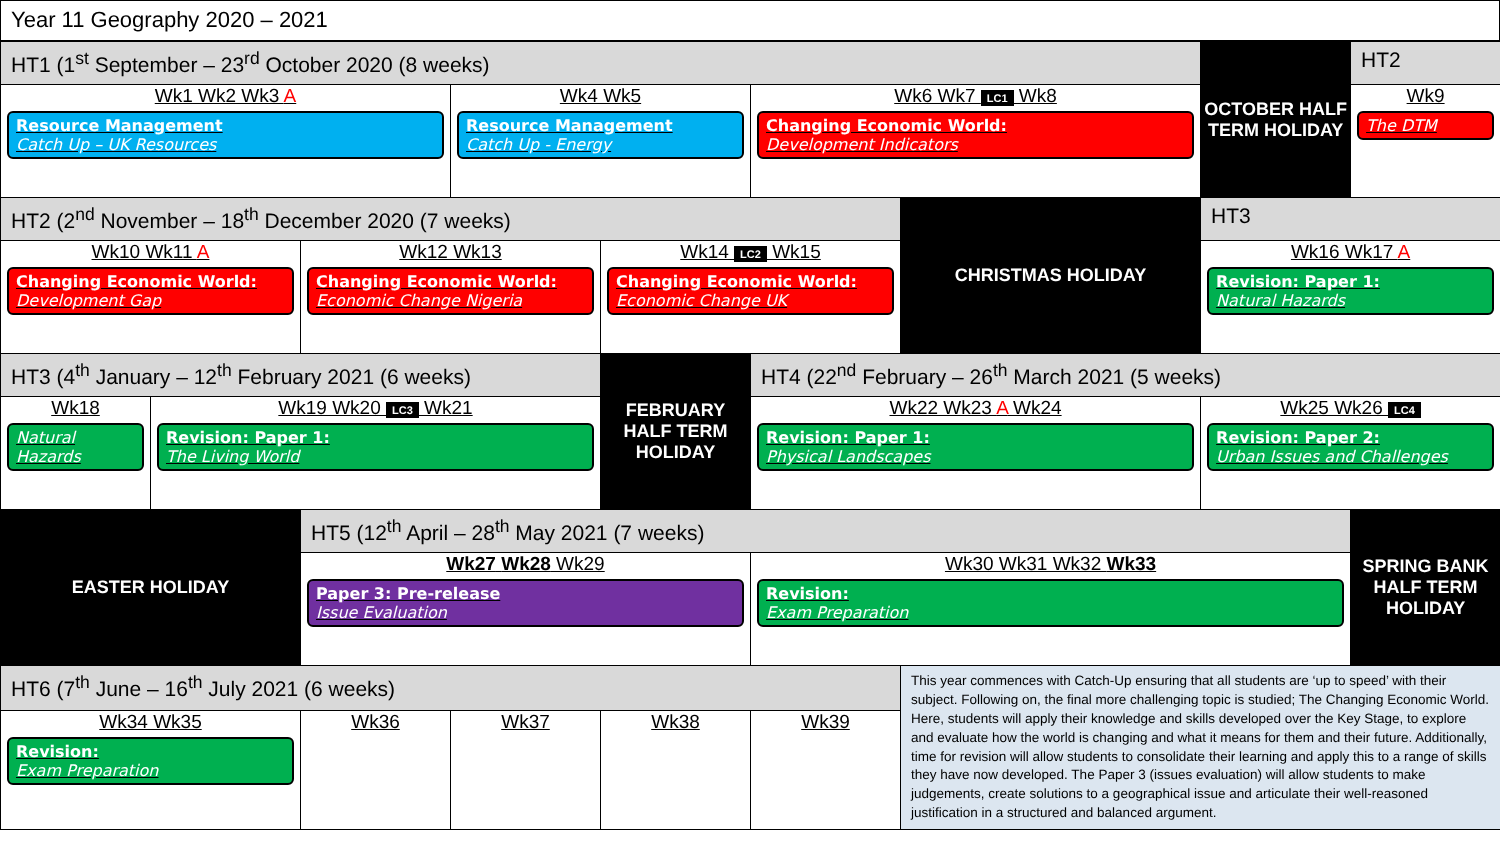Year 11 Geography 2020 – 2021
| HT1 (1<sup>st</sup> September – 23<sup>rd</sup> October 2020 (8 weeks) | | | | | | | OCTOBER HALF TERM HOLIDAY | HT2 |
| Wk1 Wk2 Wk3 A Resource Management Catch Up – UK Resources | | | Wk4 Wk5 Resource Management Catch Up - Energy | | Wk6 Wk7 LC1 Wk8 Changing Economic World: Development Indicators | | | Wk9 The DTM |
| HT2 (2<sup>nd</sup> November – 18<sup>th</sup> December 2020 (7 weeks) | | | | | | CHRISTMAS HOLIDAY | HT3 | |
| Wk10 Wk11 A Changing Economic World: Development Gap | | Wk12 Wk13 Changing Economic World: Economic Change Nigeria | | Wk14 LC2 Wk15 Changing Economic World: Economic Change UK | | | Wk16 Wk17 A Revision: Paper 1: Natural Hazards | |
| HT3 (4<sup>th</sup> January – 12<sup>th</sup> February 2021 (6 weeks) | | | | FEBRUARY HALF TERM HOLIDAY | HT4 (22<sup>nd</sup> February – 26<sup>th</sup> March 2021 (5 weeks) | | | |
| Wk18 Natural Hazards | Wk19 Wk20 LC3 Wk21 Revision: Paper 1: The Living World | | | | Wk22 Wk23 A Wk24 Revision: Paper 1: Physical Landscapes | | Wk25 Wk26 LC4 Revision: Paper 2: Urban Issues and Challenges | |
| EASTER HOLIDAY | | HT5 (12<sup>th</sup> April – 28<sup>th</sup> May 2021 (7 weeks) | | | | | | SPRING BANK HALF TERM HOLIDAY |
| | | Wk27 Wk28 Wk29 Paper 3: Pre-release Issue Evaluation | | | Wk30 Wk31 Wk32 Wk33 Revision: Exam Preparation | | | |
| HT6 (7<sup>th</sup> June – 16<sup>th</sup> July 2021 (6 weeks) | | | | | | This year commences with Catch-Up ensuring that all students are ‘up to speed’ with their subject. Following on, the final more challenging topic is studied; The Changing Economic World. Here, students will apply their knowledge and skills developed over the Key Stage, to explore and evaluate how the world is changing and what it means for them and their future. Additionally, time for revision will allow students to consolidate their learning and apply this to a range of skills they have now developed. The Paper 3 (issues evaluation) will allow students to make judgements, create solutions to a geographical issue and articulate their well-reasoned justification in a structured and balanced argument. | | |
| Wk34 Wk35 Revision: Exam Preparation | | Wk36 | Wk37 | Wk38 | Wk39 | | | |